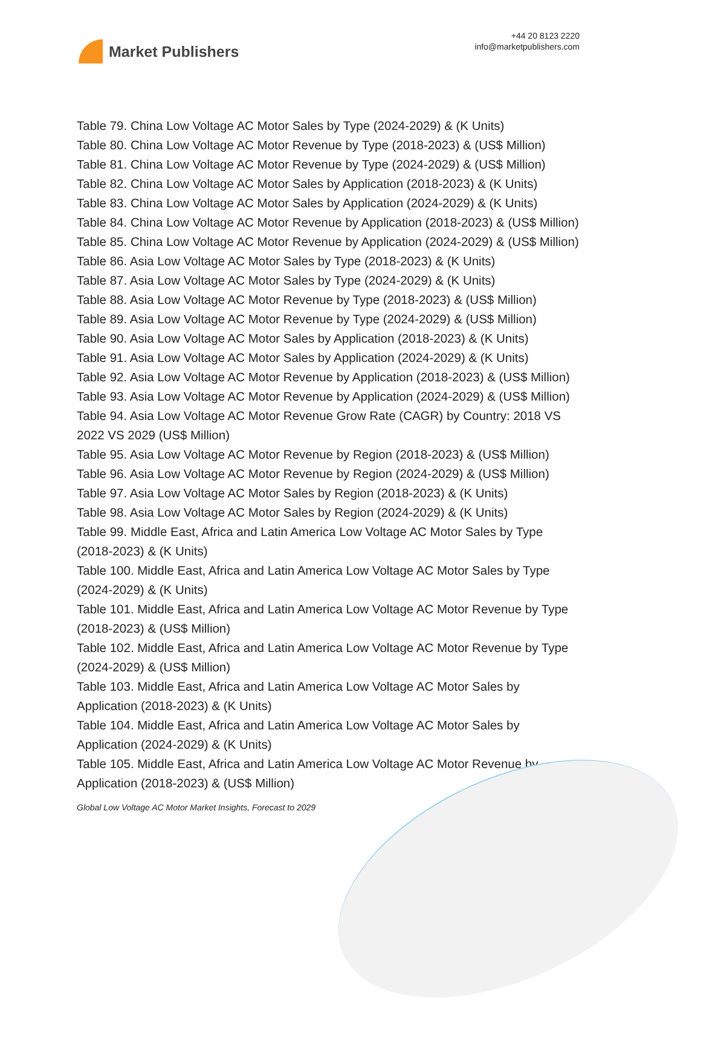Market Publishers
+44 20 8123 2220
info@marketpublishers.com
Table 79. China Low Voltage AC Motor Sales by Type (2024-2029) & (K Units)
Table 80. China Low Voltage AC Motor Revenue by Type (2018-2023) & (US$ Million)
Table 81. China Low Voltage AC Motor Revenue by Type (2024-2029) & (US$ Million)
Table 82. China Low Voltage AC Motor Sales by Application (2018-2023) & (K Units)
Table 83. China Low Voltage AC Motor Sales by Application (2024-2029) & (K Units)
Table 84. China Low Voltage AC Motor Revenue by Application (2018-2023) & (US$ Million)
Table 85. China Low Voltage AC Motor Revenue by Application (2024-2029) & (US$ Million)
Table 86. Asia Low Voltage AC Motor Sales by Type (2018-2023) & (K Units)
Table 87. Asia Low Voltage AC Motor Sales by Type (2024-2029) & (K Units)
Table 88. Asia Low Voltage AC Motor Revenue by Type (2018-2023) & (US$ Million)
Table 89. Asia Low Voltage AC Motor Revenue by Type (2024-2029) & (US$ Million)
Table 90. Asia Low Voltage AC Motor Sales by Application (2018-2023) & (K Units)
Table 91. Asia Low Voltage AC Motor Sales by Application (2024-2029) & (K Units)
Table 92. Asia Low Voltage AC Motor Revenue by Application (2018-2023) & (US$ Million)
Table 93. Asia Low Voltage AC Motor Revenue by Application (2024-2029) & (US$ Million)
Table 94. Asia Low Voltage AC Motor Revenue Grow Rate (CAGR) by Country: 2018 VS 2022 VS 2029 (US$ Million)
Table 95. Asia Low Voltage AC Motor Revenue by Region (2018-2023) & (US$ Million)
Table 96. Asia Low Voltage AC Motor Revenue by Region (2024-2029) & (US$ Million)
Table 97. Asia Low Voltage AC Motor Sales by Region (2018-2023) & (K Units)
Table 98. Asia Low Voltage AC Motor Sales by Region (2024-2029) & (K Units)
Table 99. Middle East, Africa and Latin America Low Voltage AC Motor Sales by Type (2018-2023) & (K Units)
Table 100. Middle East, Africa and Latin America Low Voltage AC Motor Sales by Type (2024-2029) & (K Units)
Table 101. Middle East, Africa and Latin America Low Voltage AC Motor Revenue by Type (2018-2023) & (US$ Million)
Table 102. Middle East, Africa and Latin America Low Voltage AC Motor Revenue by Type (2024-2029) & (US$ Million)
Table 103. Middle East, Africa and Latin America Low Voltage AC Motor Sales by Application (2018-2023) & (K Units)
Table 104. Middle East, Africa and Latin America Low Voltage AC Motor Sales by Application (2024-2029) & (K Units)
Table 105. Middle East, Africa and Latin America Low Voltage AC Motor Revenue by Application (2018-2023) & (US$ Million)
Global Low Voltage AC Motor Market Insights, Forecast to 2029